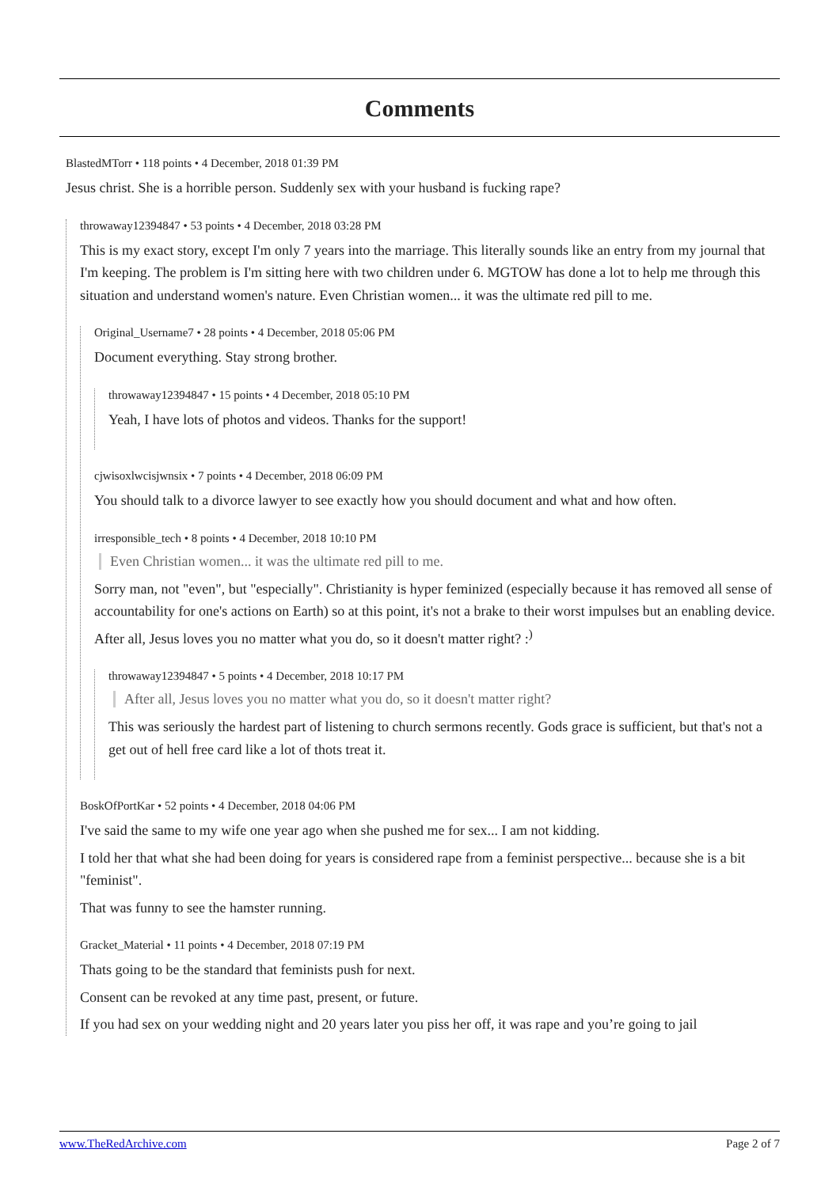Comments
BlastedMTorr • 118 points • 4 December, 2018 01:39 PM
Jesus christ. She is a horrible person. Suddenly sex with your husband is fucking rape?
throwaway12394847 • 53 points • 4 December, 2018 03:28 PM
This is my exact story, except I'm only 7 years into the marriage. This literally sounds like an entry from my journal that I'm keeping. The problem is I'm sitting here with two children under 6. MGTOW has done a lot to help me through this situation and understand women's nature. Even Christian women... it was the ultimate red pill to me.
Original_Username7 • 28 points • 4 December, 2018 05:06 PM
Document everything. Stay strong brother.
throwaway12394847 • 15 points • 4 December, 2018 05:10 PM
Yeah, I have lots of photos and videos. Thanks for the support!
cjwisoxlwcisjwnsix • 7 points • 4 December, 2018 06:09 PM
You should talk to a divorce lawyer to see exactly how you should document and what and how often.
irresponsible_tech • 8 points • 4 December, 2018 10:10 PM
Even Christian women... it was the ultimate red pill to me.
Sorry man, not "even", but "especially". Christianity is hyper feminized (especially because it has removed all sense of accountability for one's actions on Earth) so at this point, it's not a brake to their worst impulses but an enabling device. After all, Jesus loves you no matter what you do, so it doesn't matter right? :<sup>)</sup>
throwaway12394847 • 5 points • 4 December, 2018 10:17 PM
After all, Jesus loves you no matter what you do, so it doesn't matter right?
This was seriously the hardest part of listening to church sermons recently. Gods grace is sufficient, but that's not a get out of hell free card like a lot of thots treat it.
BoskOfPortKar • 52 points • 4 December, 2018 04:06 PM
I've said the same to my wife one year ago when she pushed me for sex... I am not kidding.
I told her that what she had been doing for years is considered rape from a feminist perspective... because she is a bit "feminist".
That was funny to see the hamster running.
Gracket_Material • 11 points • 4 December, 2018 07:19 PM
Thats going to be the standard that feminists push for next.
Consent can be revoked at any time past, present, or future.
If you had sex on your wedding night and 20 years later you piss her off, it was rape and you’re going to jail
www.TheRedArchive.com Page 2 of 7